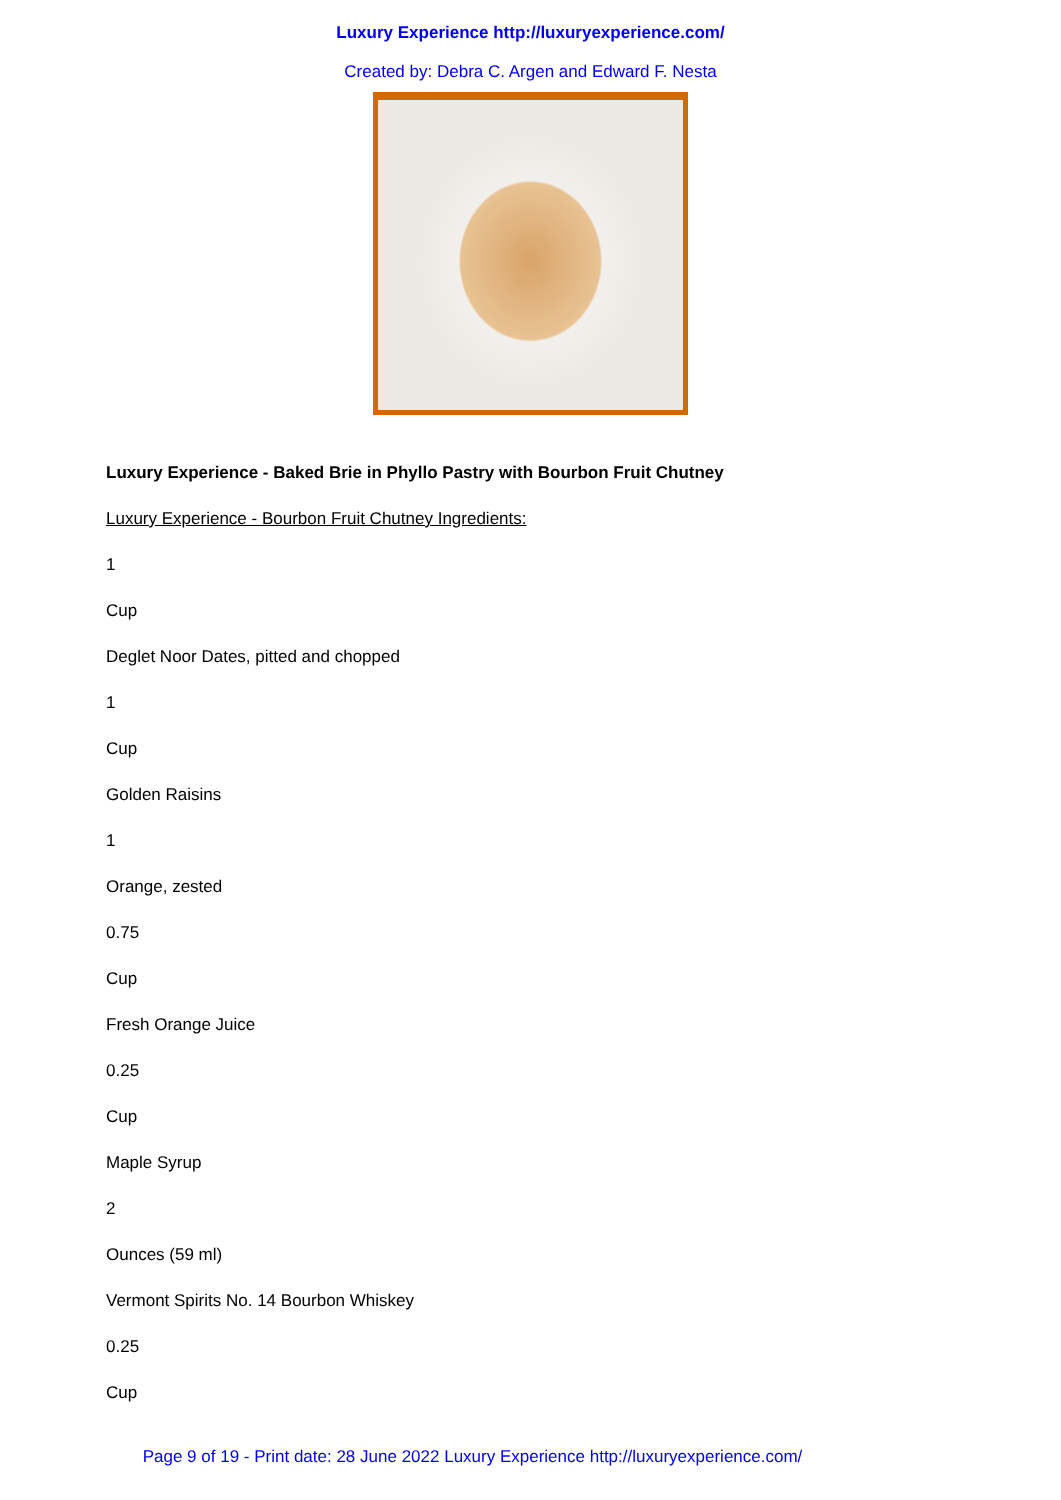Luxury Experience http://luxuryexperience.com/
Created by: Debra C. Argen and Edward F. Nesta
Luxury Experience - Baked Brie in Phyllo Pastry with Bourbon Fruit Chutney
Luxury Experience - Bourbon Fruit Chutney Ingredients:
1
Cup
Deglet Noor Dates, pitted and chopped
1
Cup
Golden Raisins
1
Orange, zested
0.75
Cup
Fresh Orange Juice
0.25
Cup
Maple Syrup
2
Ounces (59 ml)
Vermont Spirits No. 14 Bourbon Whiskey
0.25
Cup
Page 9 of 19 - Print date: 28 June 2022 Luxury Experience http://luxuryexperience.com/